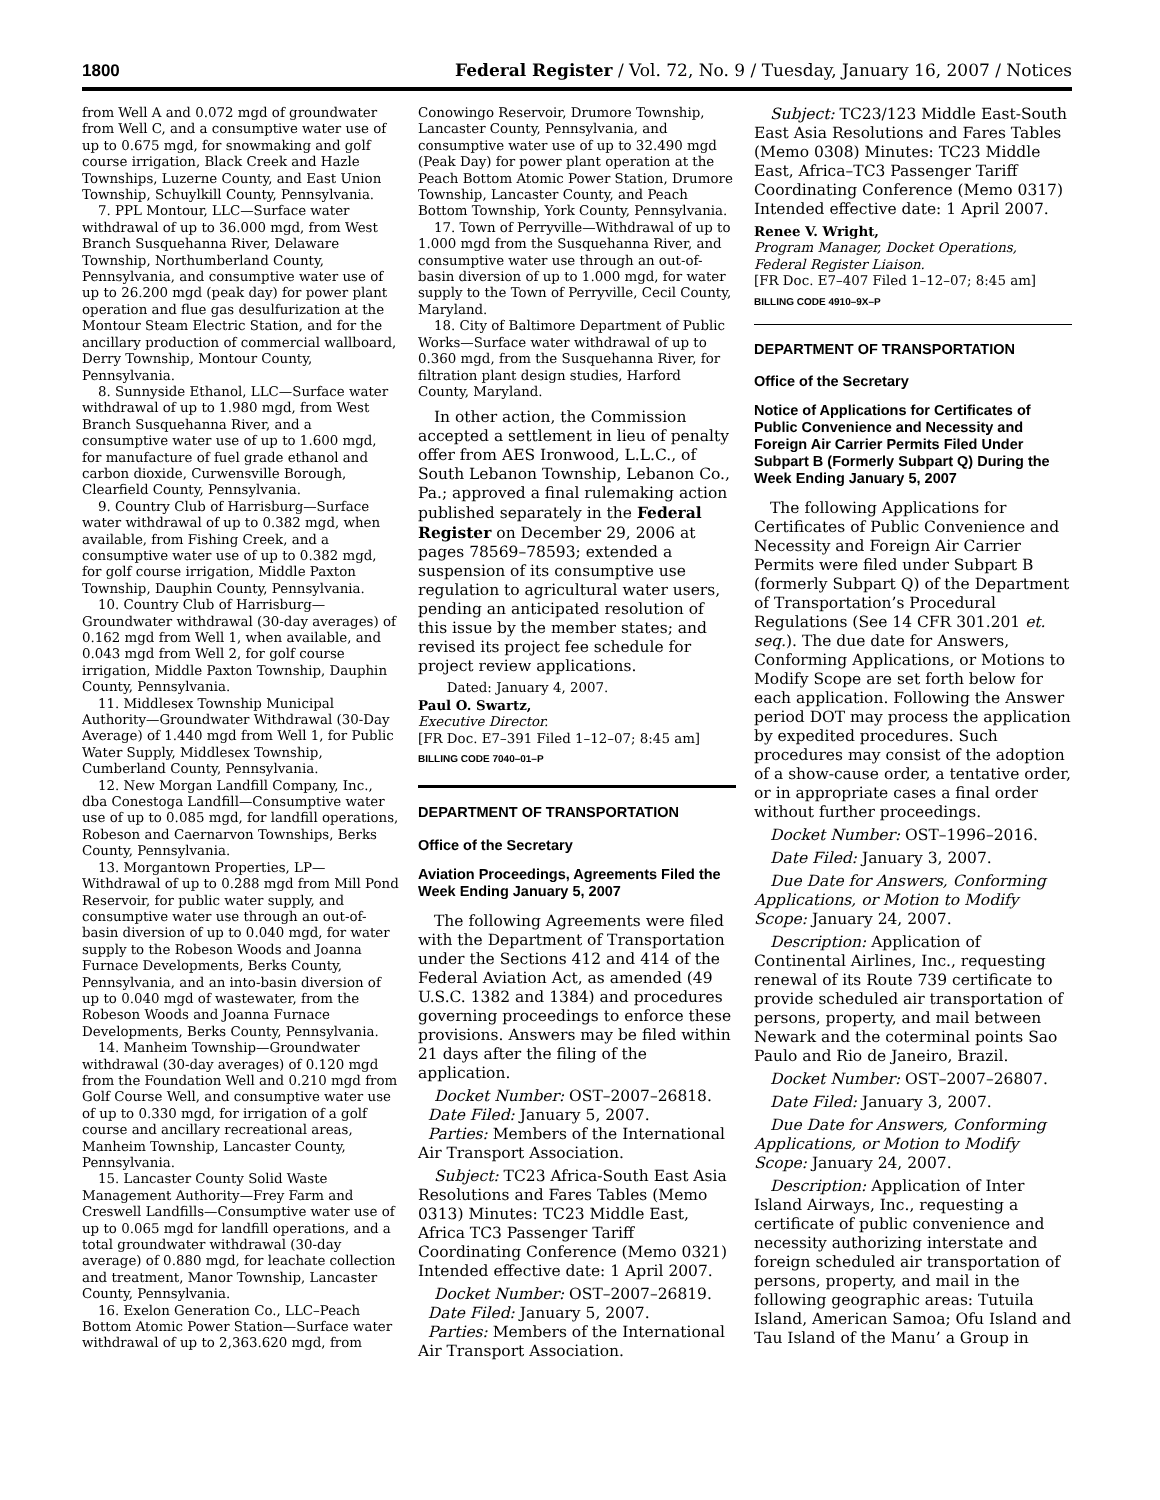1800 Federal Register / Vol. 72, No. 9 / Tuesday, January 16, 2007 / Notices
from Well A and 0.072 mgd of groundwater from Well C, and a consumptive water use of up to 0.675 mgd, for snowmaking and golf course irrigation, Black Creek and Hazle Townships, Luzerne County, and East Union Township, Schuylkill County, Pennsylvania.
7. PPL Montour, LLC—Surface water withdrawal of up to 36.000 mgd, from West Branch Susquehanna River, Delaware Township, Northumberland County, Pennsylvania, and consumptive water use of up to 26.200 mgd (peak day) for power plant operation and flue gas desulfurization at the Montour Steam Electric Station, and for the ancillary production of commercial wallboard, Derry Township, Montour County, Pennsylvania.
8. Sunnyside Ethanol, LLC—Surface water withdrawal of up to 1.980 mgd, from West Branch Susquehanna River, and a consumptive water use of up to 1.600 mgd, for manufacture of fuel grade ethanol and carbon dioxide, Curwensville Borough, Clearfield County, Pennsylvania.
9. Country Club of Harrisburg—Surface water withdrawal of up to 0.382 mgd, when available, from Fishing Creek, and a consumptive water use of up to 0.382 mgd, for golf course irrigation, Middle Paxton Township, Dauphin County, Pennsylvania.
10. Country Club of Harrisburg—Groundwater withdrawal (30-day averages) of 0.162 mgd from Well 1, when available, and 0.043 mgd from Well 2, for golf course irrigation, Middle Paxton Township, Dauphin County, Pennsylvania.
11. Middlesex Township Municipal Authority—Groundwater Withdrawal (30-Day Average) of 1.440 mgd from Well 1, for Public Water Supply, Middlesex Township, Cumberland County, Pennsylvania.
12. New Morgan Landfill Company, Inc., dba Conestoga Landfill—Consumptive water use of up to 0.085 mgd, for landfill operations, Robeson and Caernarvon Townships, Berks County, Pennsylvania.
13. Morgantown Properties, LP—Withdrawal of up to 0.288 mgd from Mill Pond Reservoir, for public water supply, and consumptive water use through an out-of-basin diversion of up to 0.040 mgd, for water supply to the Robeson Woods and Joanna Furnace Developments, Berks County, Pennsylvania, and an into-basin diversion of up to 0.040 mgd of wastewater, from the Robeson Woods and Joanna Furnace Developments, Berks County, Pennsylvania.
14. Manheim Township—Groundwater withdrawal (30-day averages) of 0.120 mgd from the Foundation Well and 0.210 mgd from Golf Course Well, and consumptive water use of up to 0.330 mgd, for irrigation of a golf course and ancillary recreational areas, Manheim Township, Lancaster County, Pennsylvania.
15. Lancaster County Solid Waste Management Authority—Frey Farm and Creswell Landfills—Consumptive water use of up to 0.065 mgd for landfill operations, and a total groundwater withdrawal (30-day average) of 0.880 mgd, for leachate collection and treatment, Manor Township, Lancaster County, Pennsylvania.
16. Exelon Generation Co., LLC–Peach Bottom Atomic Power Station—Surface water withdrawal of up to 2,363.620 mgd, from
Conowingo Reservoir, Drumore Township, Lancaster County, Pennsylvania, and consumptive water use of up to 32.490 mgd (Peak Day) for power plant operation at the Peach Bottom Atomic Power Station, Drumore Township, Lancaster County, and Peach Bottom Township, York County, Pennsylvania.
17. Town of Perryville—Withdrawal of up to 1.000 mgd from the Susquehanna River, and consumptive water use through an out-of-basin diversion of up to 1.000 mgd, for water supply to the Town of Perryville, Cecil County, Maryland.
18. City of Baltimore Department of Public Works—Surface water withdrawal of up to 0.360 mgd, from the Susquehanna River, for filtration plant design studies, Harford County, Maryland.
In other action, the Commission accepted a settlement in lieu of penalty offer from AES Ironwood, L.L.C., of South Lebanon Township, Lebanon Co., Pa.; approved a final rulemaking action published separately in the Federal Register on December 29, 2006 at pages 78569–78593; extended a suspension of its consumptive use regulation to agricultural water users, pending an anticipated resolution of this issue by the member states; and revised its project fee schedule for project review applications.
Dated: January 4, 2007.
Paul O. Swartz,
Executive Director.
[FR Doc. E7–391 Filed 1–12–07; 8:45 am]
BILLING CODE 7040–01–P
DEPARTMENT OF TRANSPORTATION
Office of the Secretary
Aviation Proceedings, Agreements Filed the Week Ending January 5, 2007
The following Agreements were filed with the Department of Transportation under the Sections 412 and 414 of the Federal Aviation Act, as amended (49 U.S.C. 1382 and 1384) and procedures governing proceedings to enforce these provisions. Answers may be filed within 21 days after the filing of the application.
Docket Number: OST–2007–26818.
Date Filed: January 5, 2007.
Parties: Members of the International Air Transport Association.
Subject: TC23 Africa-South East Asia Resolutions and Fares Tables (Memo 0313) Minutes: TC23 Middle East, Africa TC3 Passenger Tariff Coordinating Conference (Memo 0321) Intended effective date: 1 April 2007.
Docket Number: OST–2007–26819.
Date Filed: January 5, 2007.
Parties: Members of the International Air Transport Association.
Subject: TC23/123 Middle East-South East Asia Resolutions and Fares Tables (Memo 0308) Minutes: TC23 Middle East, Africa–TC3 Passenger Tariff Coordinating Conference (Memo 0317) Intended effective date: 1 April 2007.
Renee V. Wright,
Program Manager, Docket Operations, Federal Register Liaison.
[FR Doc. E7–407 Filed 1–12–07; 8:45 am]
BILLING CODE 4910–9X–P
DEPARTMENT OF TRANSPORTATION
Office of the Secretary
Notice of Applications for Certificates of Public Convenience and Necessity and Foreign Air Carrier Permits Filed Under Subpart B (Formerly Subpart Q) During the Week Ending January 5, 2007
The following Applications for Certificates of Public Convenience and Necessity and Foreign Air Carrier Permits were filed under Subpart B (formerly Subpart Q) of the Department of Transportation’s Procedural Regulations (See 14 CFR 301.201 et. seq.). The due date for Answers, Conforming Applications, or Motions to Modify Scope are set forth below for each application. Following the Answer period DOT may process the application by expedited procedures. Such procedures may consist of the adoption of a show-cause order, a tentative order, or in appropriate cases a final order without further proceedings.
Docket Number: OST–1996–2016.
Date Filed: January 3, 2007.
Due Date for Answers, Conforming Applications, or Motion to Modify Scope: January 24, 2007.
Description: Application of Continental Airlines, Inc., requesting renewal of its Route 739 certificate to provide scheduled air transportation of persons, property, and mail between Newark and the coterminal points Sao Paulo and Rio de Janeiro, Brazil.
Docket Number: OST–2007–26807.
Date Filed: January 3, 2007.
Due Date for Answers, Conforming Applications, or Motion to Modify Scope: January 24, 2007.
Description: Application of Inter Island Airways, Inc., requesting a certificate of public convenience and necessity authorizing interstate and foreign scheduled air transportation of persons, property, and mail in the following geographic areas: Tutuila Island, American Samoa; Ofu Island and Tau Island of the Manu’ a Group in